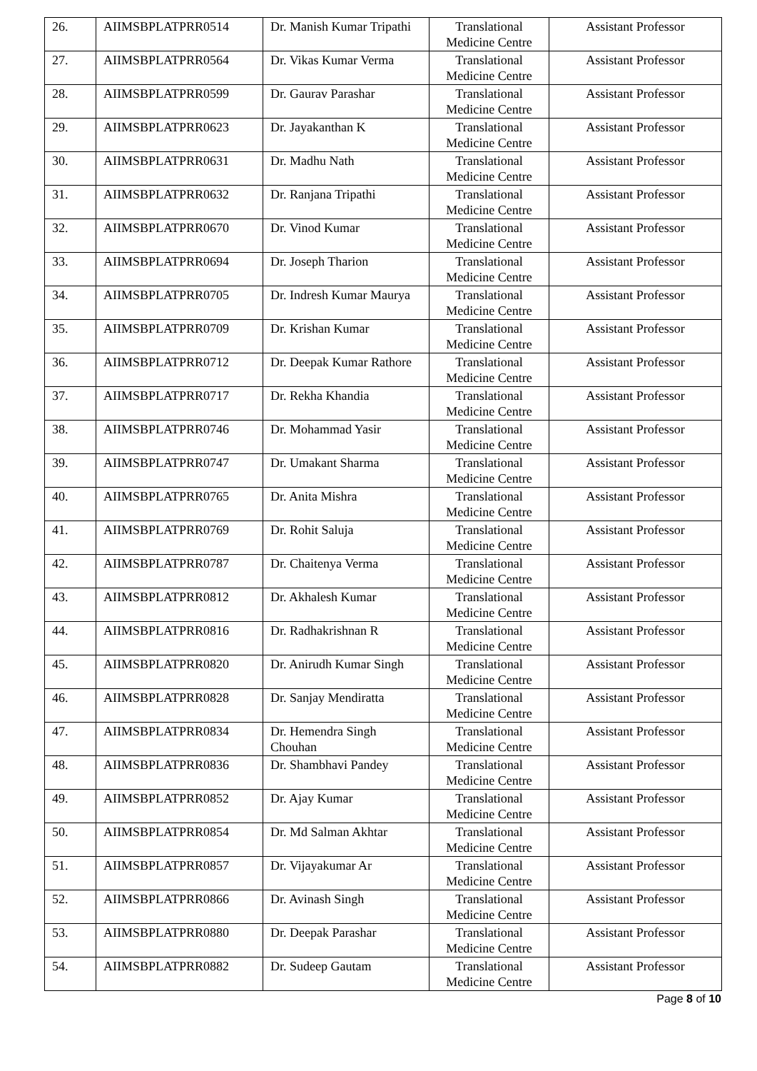| 26. | AIIMSBPLATPRR0514 | Dr. Manish Kumar Tripathi | Translational Medicine Centre | Assistant Professor |
| 27. | AIIMSBPLATPRR0564 | Dr. Vikas Kumar Verma | Translational Medicine Centre | Assistant Professor |
| 28. | AIIMSBPLATPRR0599 | Dr. Gaurav Parashar | Translational Medicine Centre | Assistant Professor |
| 29. | AIIMSBPLATPRR0623 | Dr. Jayakanthan K | Translational Medicine Centre | Assistant Professor |
| 30. | AIIMSBPLATPRR0631 | Dr. Madhu Nath | Translational Medicine Centre | Assistant Professor |
| 31. | AIIMSBPLATPRR0632 | Dr. Ranjana Tripathi | Translational Medicine Centre | Assistant Professor |
| 32. | AIIMSBPLATPRR0670 | Dr. Vinod Kumar | Translational Medicine Centre | Assistant Professor |
| 33. | AIIMSBPLATPRR0694 | Dr. Joseph Tharion | Translational Medicine Centre | Assistant Professor |
| 34. | AIIMSBPLATPRR0705 | Dr. Indresh Kumar Maurya | Translational Medicine Centre | Assistant Professor |
| 35. | AIIMSBPLATPRR0709 | Dr. Krishan Kumar | Translational Medicine Centre | Assistant Professor |
| 36. | AIIMSBPLATPRR0712 | Dr. Deepak Kumar Rathore | Translational Medicine Centre | Assistant Professor |
| 37. | AIIMSBPLATPRR0717 | Dr. Rekha Khandia | Translational Medicine Centre | Assistant Professor |
| 38. | AIIMSBPLATPRR0746 | Dr. Mohammad Yasir | Translational Medicine Centre | Assistant Professor |
| 39. | AIIMSBPLATPRR0747 | Dr. Umakant Sharma | Translational Medicine Centre | Assistant Professor |
| 40. | AIIMSBPLATPRR0765 | Dr. Anita Mishra | Translational Medicine Centre | Assistant Professor |
| 41. | AIIMSBPLATPRR0769 | Dr. Rohit Saluja | Translational Medicine Centre | Assistant Professor |
| 42. | AIIMSBPLATPRR0787 | Dr. Chaitenya Verma | Translational Medicine Centre | Assistant Professor |
| 43. | AIIMSBPLATPRR0812 | Dr. Akhalesh Kumar | Translational Medicine Centre | Assistant Professor |
| 44. | AIIMSBPLATPRR0816 | Dr. Radhakrishnan R | Translational Medicine Centre | Assistant Professor |
| 45. | AIIMSBPLATPRR0820 | Dr. Anirudh Kumar Singh | Translational Medicine Centre | Assistant Professor |
| 46. | AIIMSBPLATPRR0828 | Dr. Sanjay Mendiratta | Translational Medicine Centre | Assistant Professor |
| 47. | AIIMSBPLATPRR0834 | Dr. Hemendra Singh Chouhan | Translational Medicine Centre | Assistant Professor |
| 48. | AIIMSBPLATPRR0836 | Dr. Shambhavi Pandey | Translational Medicine Centre | Assistant Professor |
| 49. | AIIMSBPLATPRR0852 | Dr. Ajay Kumar | Translational Medicine Centre | Assistant Professor |
| 50. | AIIMSBPLATPRR0854 | Dr. Md Salman Akhtar | Translational Medicine Centre | Assistant Professor |
| 51. | AIIMSBPLATPRR0857 | Dr. Vijayakumar Ar | Translational Medicine Centre | Assistant Professor |
| 52. | AIIMSBPLATPRR0866 | Dr. Avinash Singh | Translational Medicine Centre | Assistant Professor |
| 53. | AIIMSBPLATPRR0880 | Dr. Deepak Parashar | Translational Medicine Centre | Assistant Professor |
| 54. | AIIMSBPLATPRR0882 | Dr. Sudeep Gautam | Translational Medicine Centre | Assistant Professor |
Page 8 of 10